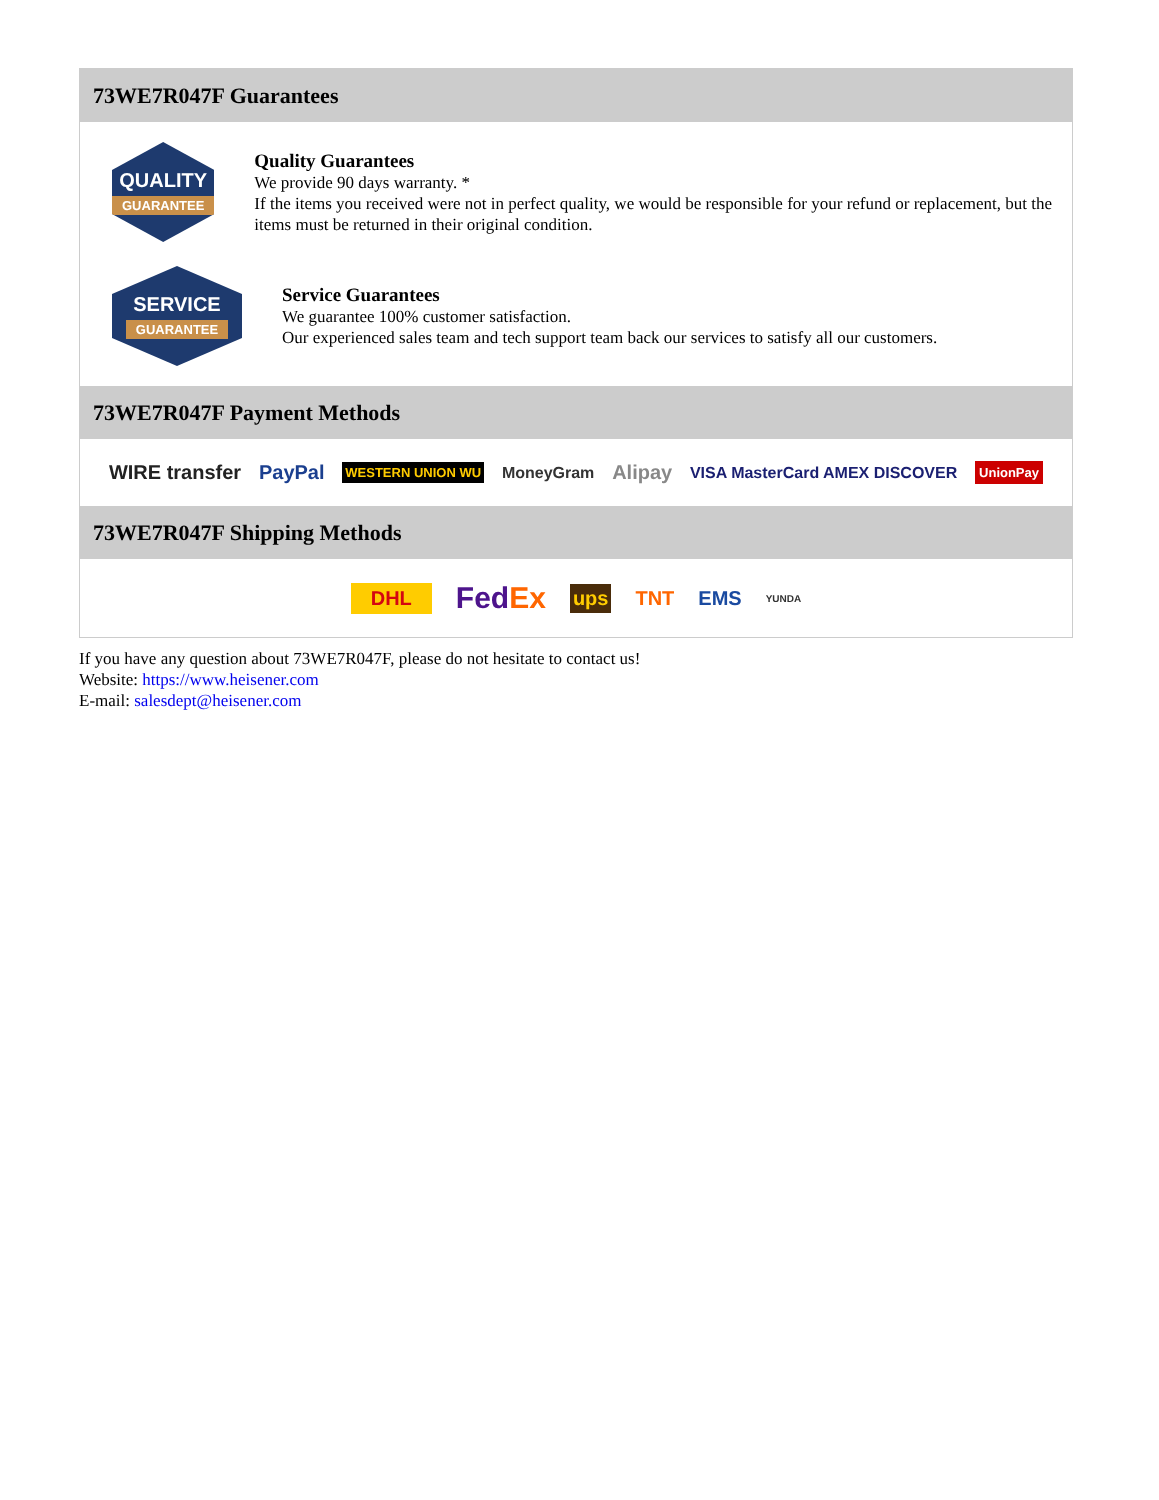73WE7R047F Guarantees
QUALITY
GUARANTEE
Quality Guarantees
We provide 90 days warranty. *
If the items you received were not in perfect quality, we would be responsible for your refund or replacement, but the items must be returned in their original condition.
SERVICE
GUARANTEE
Service Guarantees
We guarantee 100% customer satisfaction.
Our experienced sales team and tech support team back our services to satisfy all our customers.
73WE7R047F Payment Methods
WIRE transfer PayPal WESTERN UNION WU MoneyGram Alipay VISA MasterCard AMEX DISCOVER UnionPay
73WE7R047F Shipping Methods
DHL FedEx ups TNT EMS YUNDA
If you have any question about 73WE7R047F, please do not hesitate to contact us!
Website: https://www.heisener.com
E-mail: salesdept@heisener.com